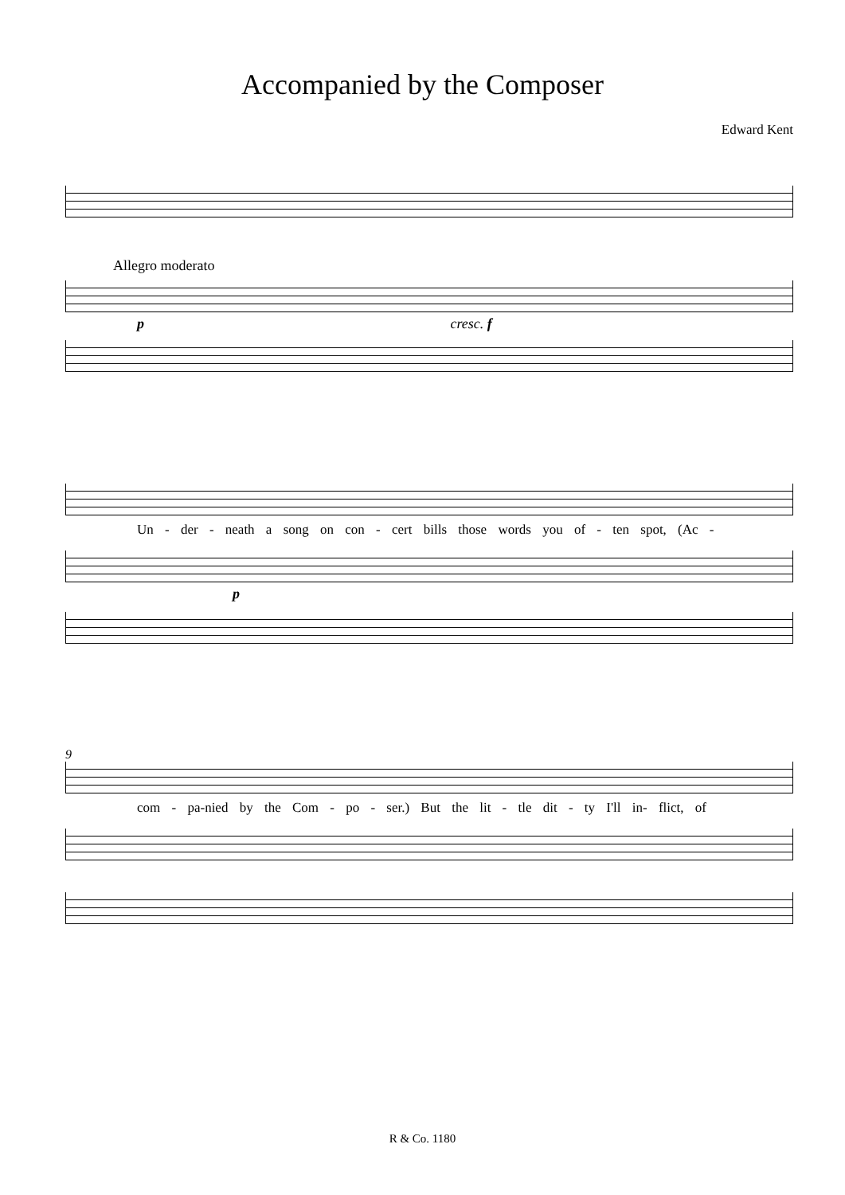Accompanied by the Composer
Edward Kent
Allegro moderato
p cresc. f
Un - der - neath a song on con - cert bills those words you of - ten spot, (Ac -
p
9
com - pa-nied by the Com - po - ser.) But the lit - tle dit - ty I'll in- flict, of
R & Co. 1180